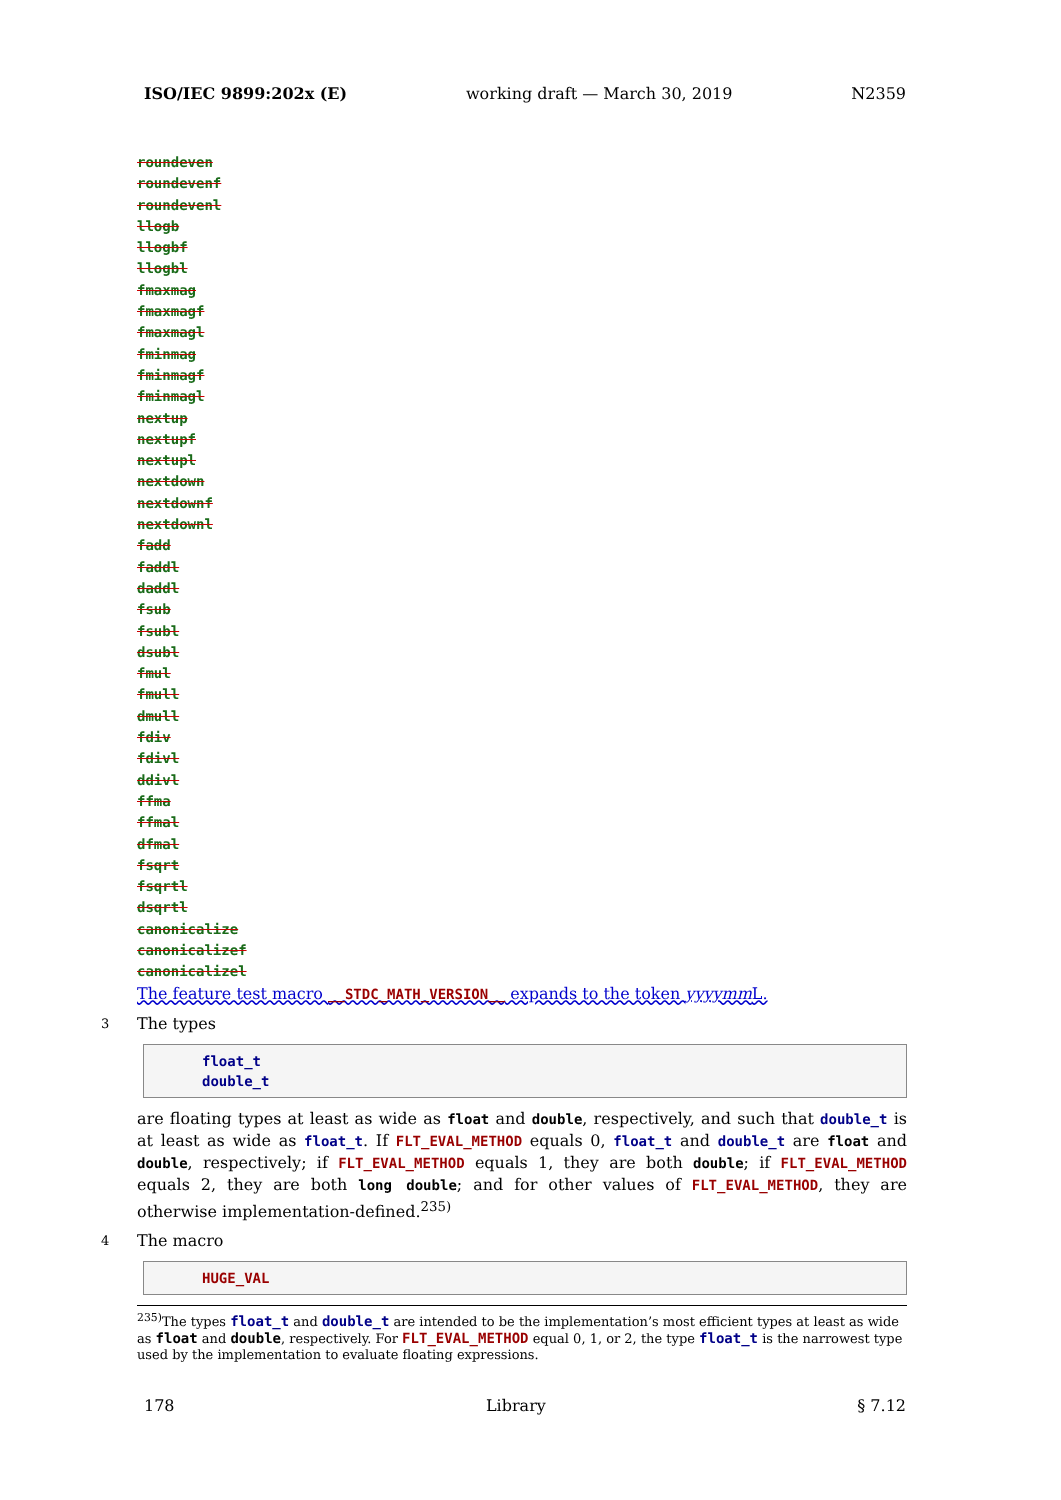ISO/IEC 9899:202x (E) working draft — March 30, 2019 N2359
roundeven
roundevenf
roundevenl
llogb
llogbf
llogbl
fmaxmag
fmaxmagf
fmaxmagl
fminmag
fminmagf
fminmagl
nextup
nextupf
nextupl
nextdown
nextdownf
nextdownl
fadd
faddl
daddl
fsub
fsubl
dsubl
fmul
fmull
dmull
fdiv
fdivl
ddivl
ffma
ffmal
dfmal
fsqrt
fsqrtl
dsqrtl
canonicalize
canonicalizef
canonicalizel
The feature test macro __STDC_MATH_VERSION__ expands to the token yyyymm L.
3 The types
float_t
double_t
are floating types at least as wide as float and double, respectively, and such that double_t is at least as wide as float_t. If FLT_EVAL_METHOD equals 0, float_t and double_t are float and double, respectively; if FLT_EVAL_METHOD equals 1, they are both double; if FLT_EVAL_METHOD equals 2, they are both long double; and for other values of FLT_EVAL_METHOD, they are otherwise implementation-defined.<sup>235)</sup>
4 The macro
HUGE_VAL
<sup>235)</sup> The types float_t and double_t are intended to be the implementation’s most efficient types at least as wide as float and double, respectively. For FLT_EVAL_METHOD equal 0, 1, or 2, the type float_t is the narrowest type used by the implementation to evaluate floating expressions.
178 Library § 7.12